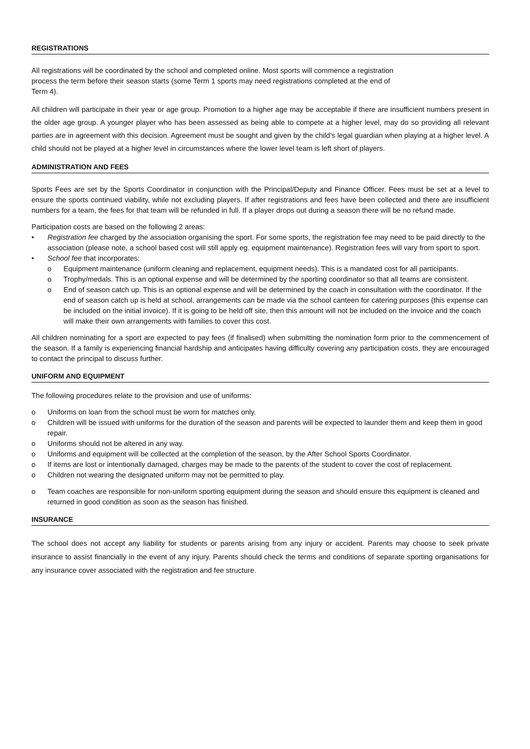REGISTRATIONS
All registrations will be coordinated by the school and completed online. Most sports will commence a registration
process the term before their season starts (some Term 1 sports may need registrations completed at the end of
Term 4).
All children will participate in their year or age group. Promotion to a higher age may be acceptable if there are insufficient numbers present in the older age group. A younger player who has been assessed as being able to compete at a higher level, may do so providing all relevant parties are in agreement with this decision. Agreement must be sought and given by the child’s legal guardian when playing at a higher level. A child should not be played at a higher level in circumstances where the lower level team is left short of players.
ADMINISTRATION AND FEES
Sports Fees are set by the Sports Coordinator in conjunction with the Principal/Deputy and Finance Officer. Fees must be set at a level to ensure the sports continued viability, while not excluding players. If after registrations and fees have been collected and there are insufficient numbers for a team, the fees for that team will be refunded in full. If a player drops out during a season there will be no refund made.
Participation costs are based on the following 2 areas:
• Registration fee charged by the association organising the sport. For some sports, the registration fee may need to be paid directly to the association (please note, a school based cost will still apply eg. equipment maintenance). Registration fees will vary from sport to sport.
• School fee that incorporates:
o Equipment maintenance (uniform cleaning and replacement, equipment needs). This is a mandated cost for all participants.
o Trophy/medals. This is an optional expense and will be determined by the sporting coordinator so that all teams are consistent.
o End of season catch up. This is an optional expense and will be determined by the coach in consultation with the coordinator. If the end of season catch up is held at school, arrangements can be made via the school canteen for catering purposes (this expense can be included on the initial invoice). If it is going to be held off site, then this amount will not be included on the invoice and the coach will make their own arrangements with families to cover this cost.
All children nominating for a sport are expected to pay fees (if finalised) when submitting the nomination form prior to the commencement of the season. If a family is experiencing financial hardship and anticipates having difficulty covering any participation costs, they are encouraged to contact the principal to discuss further.
UNIFORM AND EQUIPMENT
The following procedures relate to the provision and use of uniforms:
o Uniforms on loan from the school must be worn for matches only.
o Children will be issued with uniforms for the duration of the season and parents will be expected to launder them and keep them in good repair.
o Uniforms should not be altered in any way.
o Uniforms and equipment will be collected at the completion of the season, by the After School Sports Coordinator.
o If items are lost or intentionally damaged, charges may be made to the parents of the student to cover the cost of replacement.
o Children not wearing the designated uniform may not be permitted to play.
o Team coaches are responsible for non-uniform sporting equipment during the season and should ensure this equipment is cleaned and returned in good condition as soon as the season has finished.
INSURANCE
The school does not accept any liability for students or parents arising from any injury or accident. Parents may choose to seek private insurance to assist financially in the event of any injury. Parents should check the terms and conditions of separate sporting organisations for any insurance cover associated with the registration and fee structure.